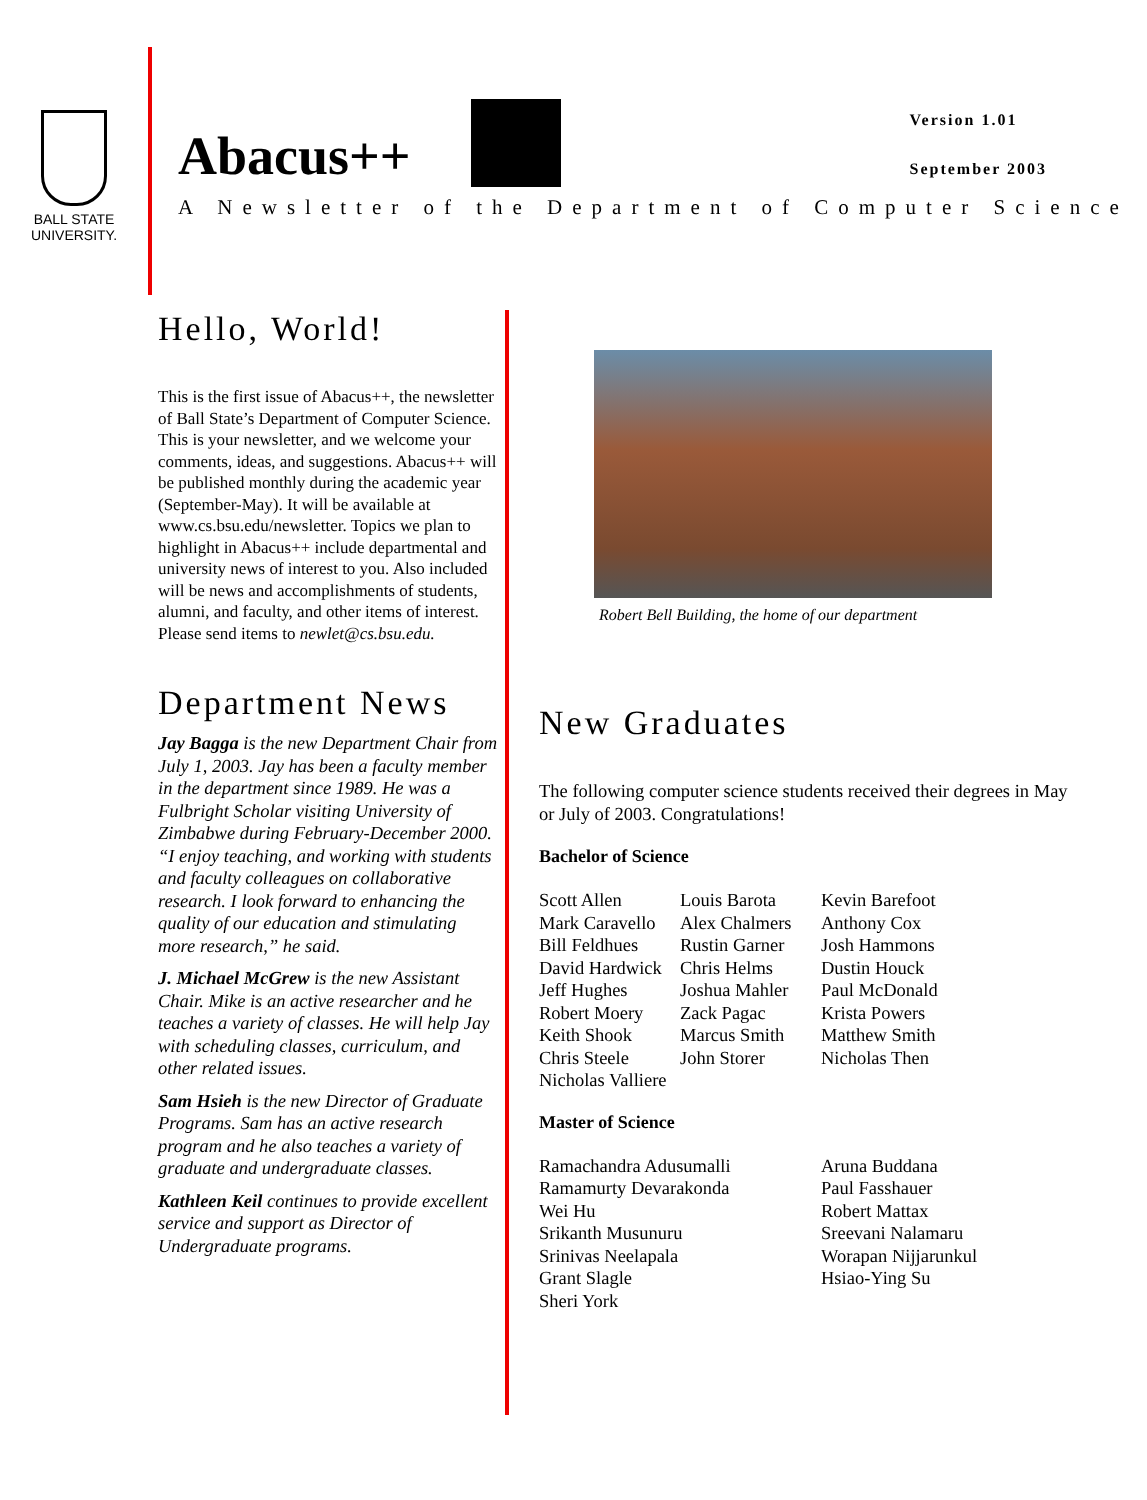BALL STATE
UNIVERSITY.
Abacus++
A Newsletter of the Department of Computer Science
Version 1.01
September 2003
Hello, World!
This is the first issue of Abacus++, the newsletter of Ball State’s Department of Computer Science. This is your newsletter, and we welcome your comments, ideas, and suggestions. Abacus++ will be published monthly during the academic year (September-May). It will be available at www.cs.bsu.edu/newsletter. Topics we plan to highlight in Abacus++ include departmental and university news of interest to you. Also included will be news and accomplishments of students, alumni, and faculty, and other items of interest. Please send items to newlet@cs.bsu.edu.
Department News
Jay Bagga is the new Department Chair from July 1, 2003. Jay has been a faculty member in the department since 1989. He was a Fulbright Scholar visiting University of Zimbabwe during February-December 2000. “I enjoy teaching, and working with students and faculty colleagues on collaborative research. I look forward to enhancing the quality of our education and stimulating more research,” he said.
J. Michael McGrew is the new Assistant Chair. Mike is an active researcher and he teaches a variety of classes. He will help Jay with scheduling classes, curriculum, and other related issues.
Sam Hsieh is the new Director of Graduate Programs. Sam has an active research program and he also teaches a variety of graduate and undergraduate classes.
Kathleen Keil continues to provide excellent service and support as Director of Undergraduate programs.
Robert Bell Building, the home of our department
New Graduates
The following computer science students received their degrees in May or July of 2003. Congratulations!
Bachelor of Science
| Scott Allen | Louis Barota | Kevin Barefoot |
| Mark Caravello | Alex Chalmers | Anthony Cox |
| Bill Feldhues | Rustin Garner | Josh Hammons |
| David Hardwick | Chris Helms | Dustin Houck |
| Jeff Hughes | Joshua Mahler | Paul McDonald |
| Robert Moery | Zack Pagac | Krista Powers |
| Keith Shook | Marcus Smith | Matthew Smith |
| Chris Steele | John Storer | Nicholas Then |
| Nicholas Valliere | | |
Master of Science
| Ramachandra Adusumalli | Aruna Buddana |
| Ramamurty Devarakonda | Paul Fasshauer |
| Wei Hu | Robert Mattax |
| Srikanth Musunuru | Sreevani Nalamaru |
| Srinivas Neelapala | Worapan Nijjarunkul |
| Grant Slagle | Hsiao-Ying Su |
| Sheri York | |